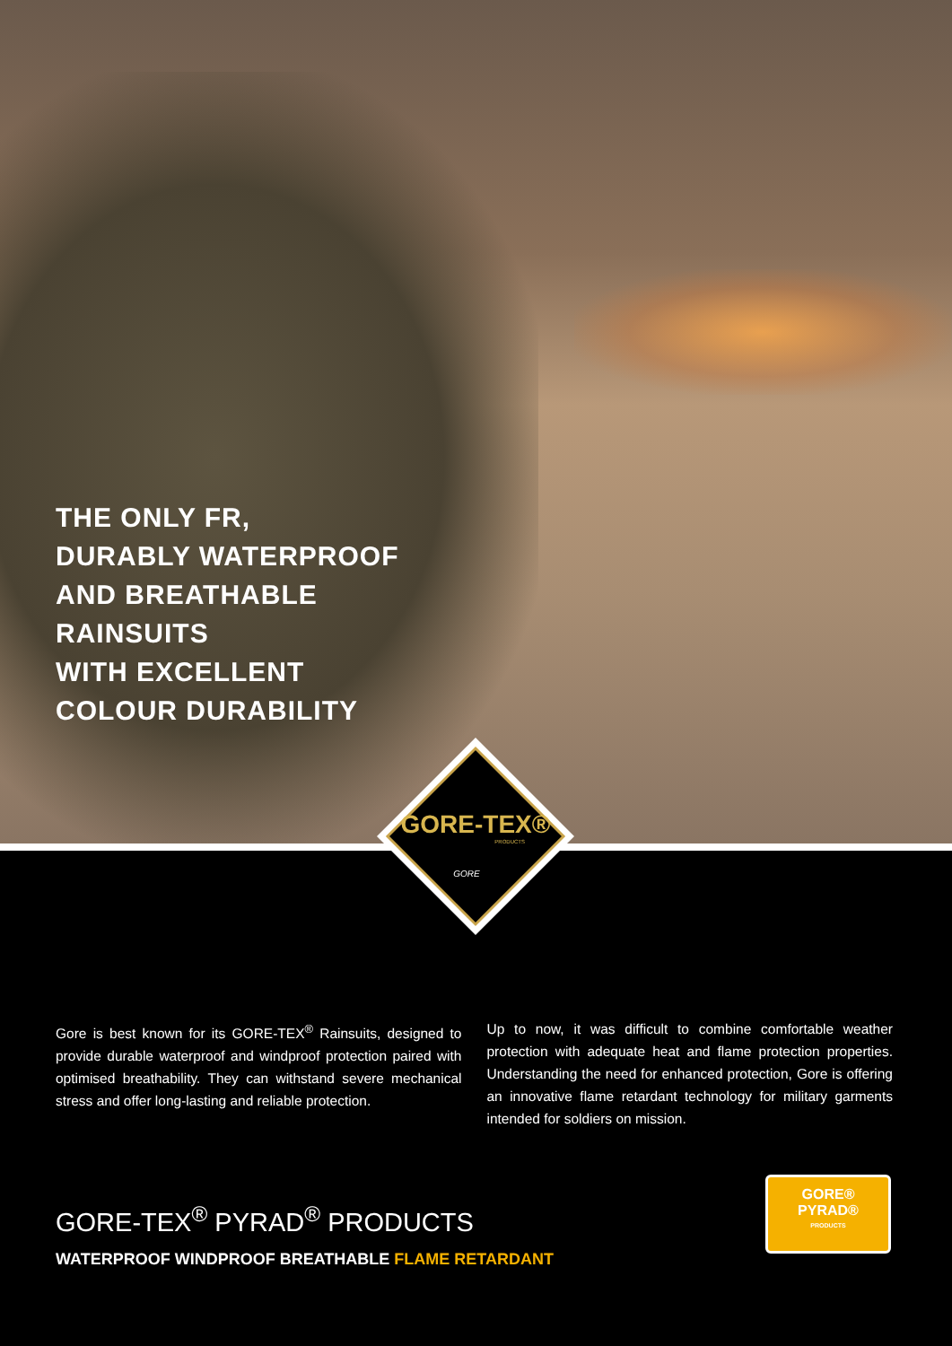THE ONLY FR,
DURABLY WATERPROOF
AND BREATHABLE
RAINSUITS
WITH EXCELLENT
COLOUR DURABILITY
GORE-TEX®
PRODUCTS
GORE
Gore is best known for its GORE-TEX<sup>®</sup> Rainsuits, designed to provide durable waterproof and windproof protection paired with optimised breathability. They can withstand severe mechanical stress and offer long-lasting and reliable protection.
Up to now, it was difficult to combine comfortable weather protection with adequate heat and flame protection properties. Understanding the need for enhanced protection, Gore is offering an innovative flame retardant technology for military garments intended for soldiers on mission.
GORE-TEX<sup>®</sup> PYRAD<sup>®</sup> PRODUCTS
WATERPROOF WINDPROOF BREATHABLE FLAME RETARDANT
GORE®
PYRAD®
PRODUCTS